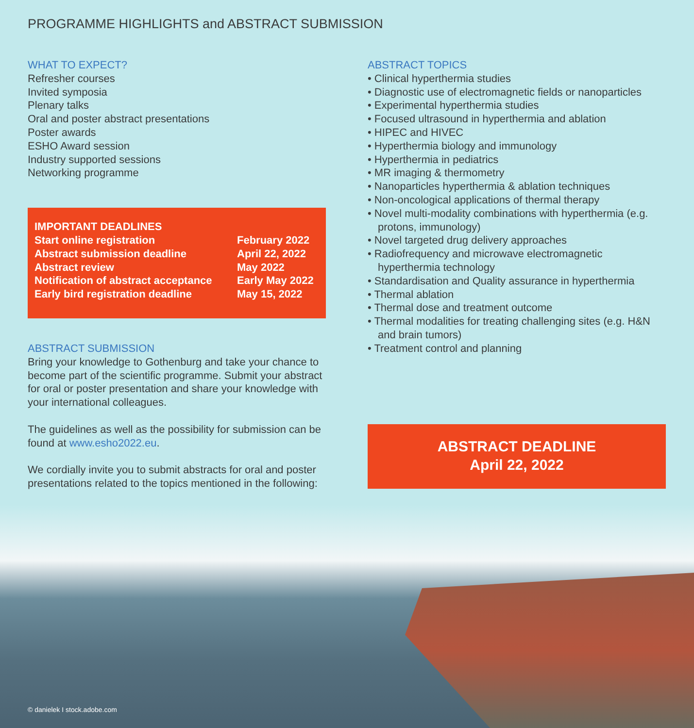PROGRAMME HIGHLIGHTS and ABSTRACT SUBMISSION
WHAT TO EXPECT?
Refresher courses
Invited symposia
Plenary talks
Oral and poster abstract presentations
Poster awards
ESHO Award session
Industry supported sessions
Networking programme
| IMPORTANT DEADLINES | |
| Start online registration | February 2022 |
| Abstract submission deadline | April 22, 2022 |
| Abstract review | May 2022 |
| Notification of abstract acceptance | Early May 2022 |
| Early bird registration deadline | May 15, 2022 |
ABSTRACT SUBMISSION
Bring your knowledge to Gothenburg and take your chance to become part of the scientific programme. Submit your abstract for oral or poster presentation and share your knowledge with your international colleagues.
The guidelines as well as the possibility for submission can be found at www.esho2022.eu.
We cordially invite you to submit abstracts for oral and poster presentations related to the topics mentioned in the following:
ABSTRACT TOPICS
• Clinical hyperthermia studies
• Diagnostic use of electromagnetic fields or nanoparticles
• Experimental hyperthermia studies
• Focused ultrasound in hyperthermia and ablation
• HIPEC and HIVEC
• Hyperthermia biology and immunology
• Hyperthermia in pediatrics
• MR imaging & thermometry
• Nanoparticles hyperthermia & ablation techniques
• Non-oncological applications of thermal therapy
• Novel multi-modality combinations with hyperthermia (e.g. protons, immunology)
• Novel targeted drug delivery approaches
• Radiofrequency and microwave electromagnetic hyperthermia technology
• Standardisation and Quality assurance in hyperthermia
• Thermal ablation
• Thermal dose and treatment outcome
• Thermal modalities for treating challenging sites (e.g. H&N and brain tumors)
• Treatment control and planning
ABSTRACT DEADLINE
April 22, 2022
© danielek I stock.adobe.com